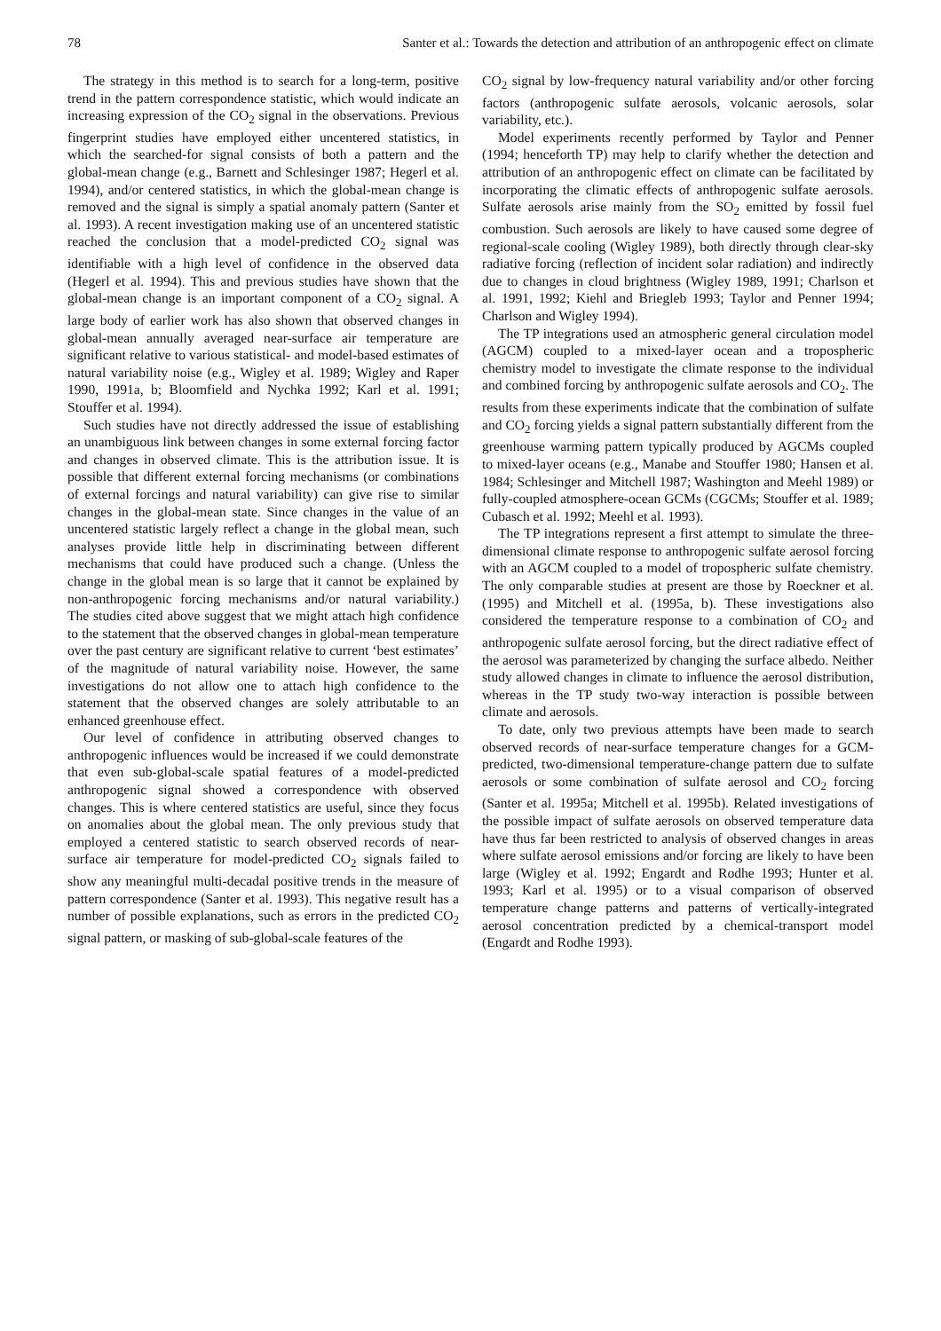78 Santer et al.: Towards the detection and attribution of an anthropogenic effect on climate
The strategy in this method is to search for a long-term, positive trend in the pattern correspondence statistic, which would indicate an increasing expression of the CO<sub>2</sub> signal in the observations. Previous fingerprint studies have employed either uncentered statistics, in which the searched-for signal consists of both a pattern and the global-mean change (e.g., Barnett and Schlesinger 1987; Hegerl et al. 1994), and/or centered statistics, in which the global-mean change is removed and the signal is simply a spatial anomaly pattern (Santer et al. 1993). A recent investigation making use of an uncentered statistic reached the conclusion that a model-predicted CO<sub>2</sub> signal was identifiable with a high level of confidence in the observed data (Hegerl et al. 1994). This and previous studies have shown that the global-mean change is an important component of a CO<sub>2</sub> signal. A large body of earlier work has also shown that observed changes in global-mean annually averaged near-surface air temperature are significant relative to various statistical- and model-based estimates of natural variability noise (e.g., Wigley et al. 1989; Wigley and Raper 1990, 1991a, b; Bloomfield and Nychka 1992; Karl et al. 1991; Stouffer et al. 1994).
Such studies have not directly addressed the issue of establishing an unambiguous link between changes in some external forcing factor and changes in observed climate. This is the attribution issue. It is possible that different external forcing mechanisms (or combinations of external forcings and natural variability) can give rise to similar changes in the global-mean state. Since changes in the value of an uncentered statistic largely reflect a change in the global mean, such analyses provide little help in discriminating between different mechanisms that could have produced such a change. (Unless the change in the global mean is so large that it cannot be explained by non-anthropogenic forcing mechanisms and/or natural variability.) The studies cited above suggest that we might attach high confidence to the statement that the observed changes in global-mean temperature over the past century are significant relative to current ‘best estimates’ of the magnitude of natural variability noise. However, the same investigations do not allow one to attach high confidence to the statement that the observed changes are solely attributable to an enhanced greenhouse effect.
Our level of confidence in attributing observed changes to anthropogenic influences would be increased if we could demonstrate that even sub-global-scale spatial features of a model-predicted anthropogenic signal showed a correspondence with observed changes. This is where centered statistics are useful, since they focus on anomalies about the global mean. The only previous study that employed a centered statistic to search observed records of near-surface air temperature for model-predicted CO<sub>2</sub> signals failed to show any meaningful multi-decadal positive trends in the measure of pattern correspondence (Santer et al. 1993). This negative result has a number of possible explanations, such as errors in the predicted CO<sub>2</sub> signal pattern, or masking of sub-global-scale features of the
CO<sub>2</sub> signal by low-frequency natural variability and/or other forcing factors (anthropogenic sulfate aerosols, volcanic aerosols, solar variability, etc.).
Model experiments recently performed by Taylor and Penner (1994; henceforth TP) may help to clarify whether the detection and attribution of an anthropogenic effect on climate can be facilitated by incorporating the climatic effects of anthropogenic sulfate aerosols. Sulfate aerosols arise mainly from the SO<sub>2</sub> emitted by fossil fuel combustion. Such aerosols are likely to have caused some degree of regional-scale cooling (Wigley 1989), both directly through clear-sky radiative forcing (reflection of incident solar radiation) and indirectly due to changes in cloud brightness (Wigley 1989, 1991; Charlson et al. 1991, 1992; Kiehl and Briegleb 1993; Taylor and Penner 1994; Charlson and Wigley 1994).
The TP integrations used an atmospheric general circulation model (AGCM) coupled to a mixed-layer ocean and a tropospheric chemistry model to investigate the climate response to the individual and combined forcing by anthropogenic sulfate aerosols and CO<sub>2</sub>. The results from these experiments indicate that the combination of sulfate and CO<sub>2</sub> forcing yields a signal pattern substantially different from the greenhouse warming pattern typically produced by AGCMs coupled to mixed-layer oceans (e.g., Manabe and Stouffer 1980; Hansen et al. 1984; Schlesinger and Mitchell 1987; Washington and Meehl 1989) or fully-coupled atmosphere-ocean GCMs (CGCMs; Stouffer et al. 1989; Cubasch et al. 1992; Meehl et al. 1993).
The TP integrations represent a first attempt to simulate the three-dimensional climate response to anthropogenic sulfate aerosol forcing with an AGCM coupled to a model of tropospheric sulfate chemistry. The only comparable studies at present are those by Roeckner et al. (1995) and Mitchell et al. (1995a, b). These investigations also considered the temperature response to a combination of CO<sub>2</sub> and anthropogenic sulfate aerosol forcing, but the direct radiative effect of the aerosol was parameterized by changing the surface albedo. Neither study allowed changes in climate to influence the aerosol distribution, whereas in the TP study two-way interaction is possible between climate and aerosols.
To date, only two previous attempts have been made to search observed records of near-surface temperature changes for a GCM-predicted, two-dimensional temperature-change pattern due to sulfate aerosols or some combination of sulfate aerosol and CO<sub>2</sub> forcing (Santer et al. 1995a; Mitchell et al. 1995b). Related investigations of the possible impact of sulfate aerosols on observed temperature data have thus far been restricted to analysis of observed changes in areas where sulfate aerosol emissions and/or forcing are likely to have been large (Wigley et al. 1992; Engardt and Rodhe 1993; Hunter et al. 1993; Karl et al. 1995) or to a visual comparison of observed temperature change patterns and patterns of vertically-integrated aerosol concentration predicted by a chemical-transport model (Engardt and Rodhe 1993).